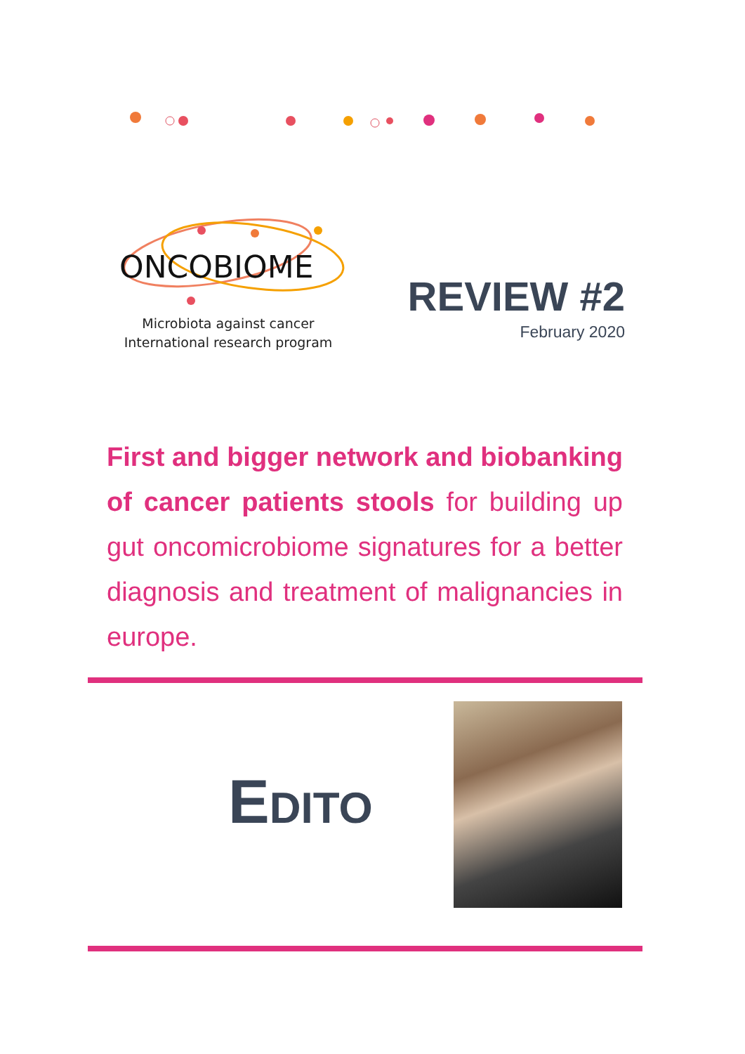ONCOBIOME
Microbiota against cancer
International research program
REVIEW #2
February 2020
First and bigger network and biobanking of cancer patients stools for building up gut oncomicrobiome signatures for a better diagnosis and treatment of malignancies in europe.
EDITO